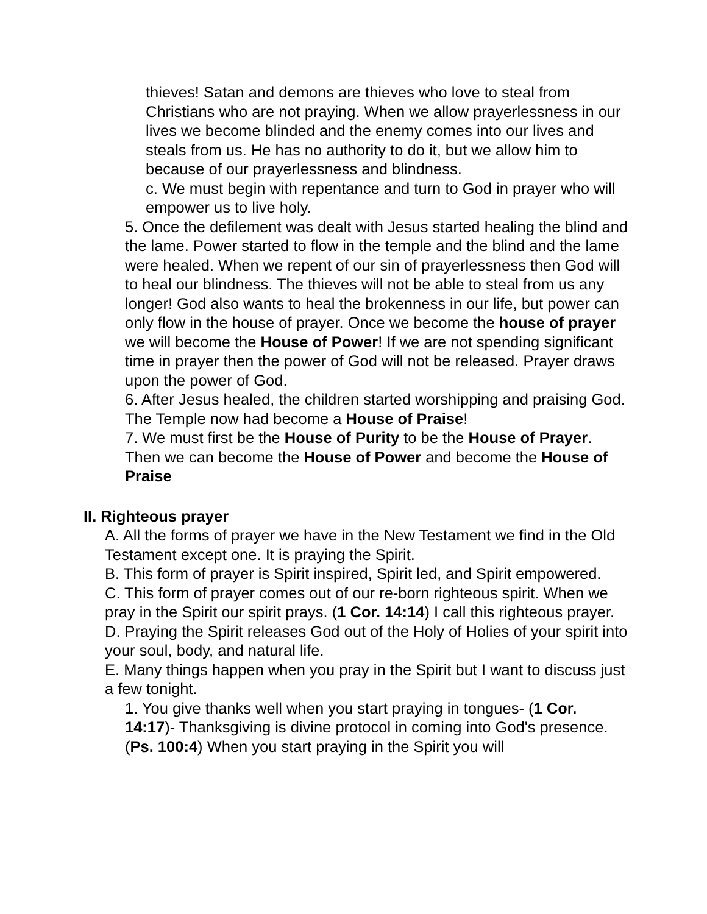thieves! Satan and demons are thieves who love to steal from Christians who are not praying. When we allow prayerlessness in our lives we become blinded and the enemy comes into our lives and steals from us. He has no authority to do it, but we allow him to because of our prayerlessness and blindness.
c. We must begin with repentance and turn to God in prayer who will empower us to live holy.
5. Once the defilement was dealt with Jesus started healing the blind and the lame. Power started to flow in the temple and the blind and the lame were healed. When we repent of our sin of prayerlessness then God will to heal our blindness. The thieves will not be able to steal from us any longer! God also wants to heal the brokenness in our life, but power can only flow in the house of prayer. Once we become the house of prayer we will become the House of Power! If we are not spending significant time in prayer then the power of God will not be released. Prayer draws upon the power of God.
6. After Jesus healed, the children started worshipping and praising God. The Temple now had become a House of Praise!
7. We must first be the House of Purity to be the House of Prayer. Then we can become the House of Power and become the House of Praise
II. Righteous prayer
A. All the forms of prayer we have in the New Testament we find in the Old Testament except one. It is praying the Spirit.
B. This form of prayer is Spirit inspired, Spirit led, and Spirit empowered.
C. This form of prayer comes out of our re-born righteous spirit. When we pray in the Spirit our spirit prays. (1 Cor. 14:14) I call this righteous prayer.
D. Praying the Spirit releases God out of the Holy of Holies of your spirit into your soul, body, and natural life.
E. Many things happen when you pray in the Spirit but I want to discuss just a few tonight.
1. You give thanks well when you start praying in tongues- (1 Cor. 14:17)- Thanksgiving is divine protocol in coming into God's presence. (Ps. 100:4) When you start praying in the Spirit you will